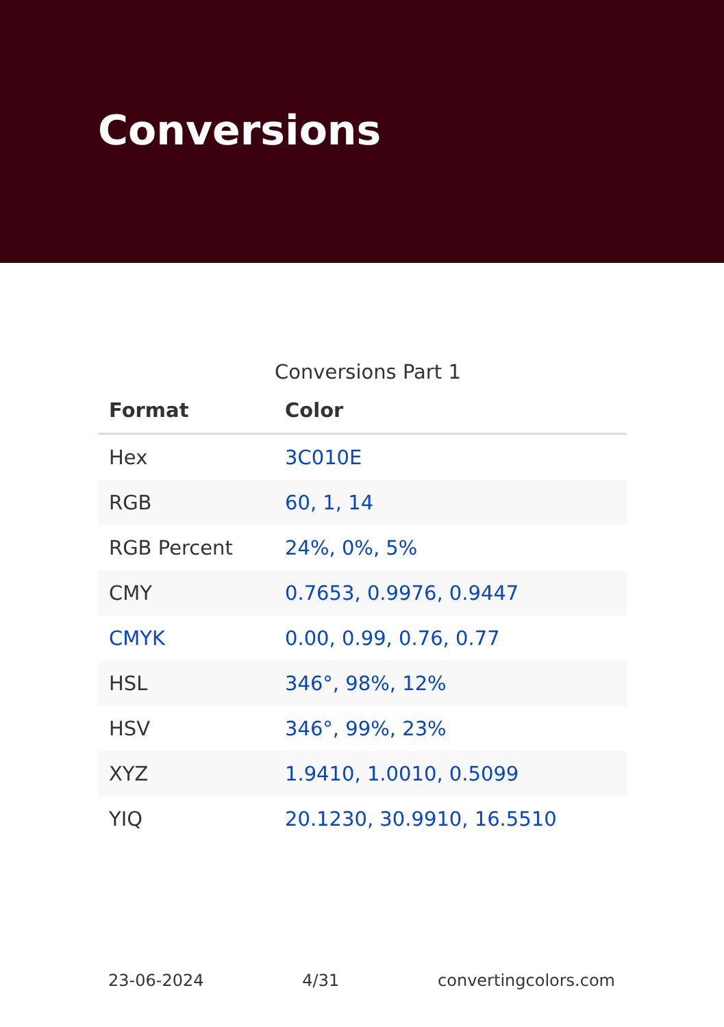Conversions
Conversions Part 1
| Format | Color |
| --- | --- |
| Hex | 3C010E |
| RGB | 60, 1, 14 |
| RGB Percent | 24%, 0%, 5% |
| CMY | 0.7653, 0.9976, 0.9447 |
| CMYK | 0.00, 0.99, 0.76, 0.77 |
| HSL | 346°, 98%, 12% |
| HSV | 346°, 99%, 23% |
| XYZ | 1.9410, 1.0010, 0.5099 |
| YIQ | 20.1230, 30.9910, 16.5510 |
23-06-2024 4/31 convertingcolors.com